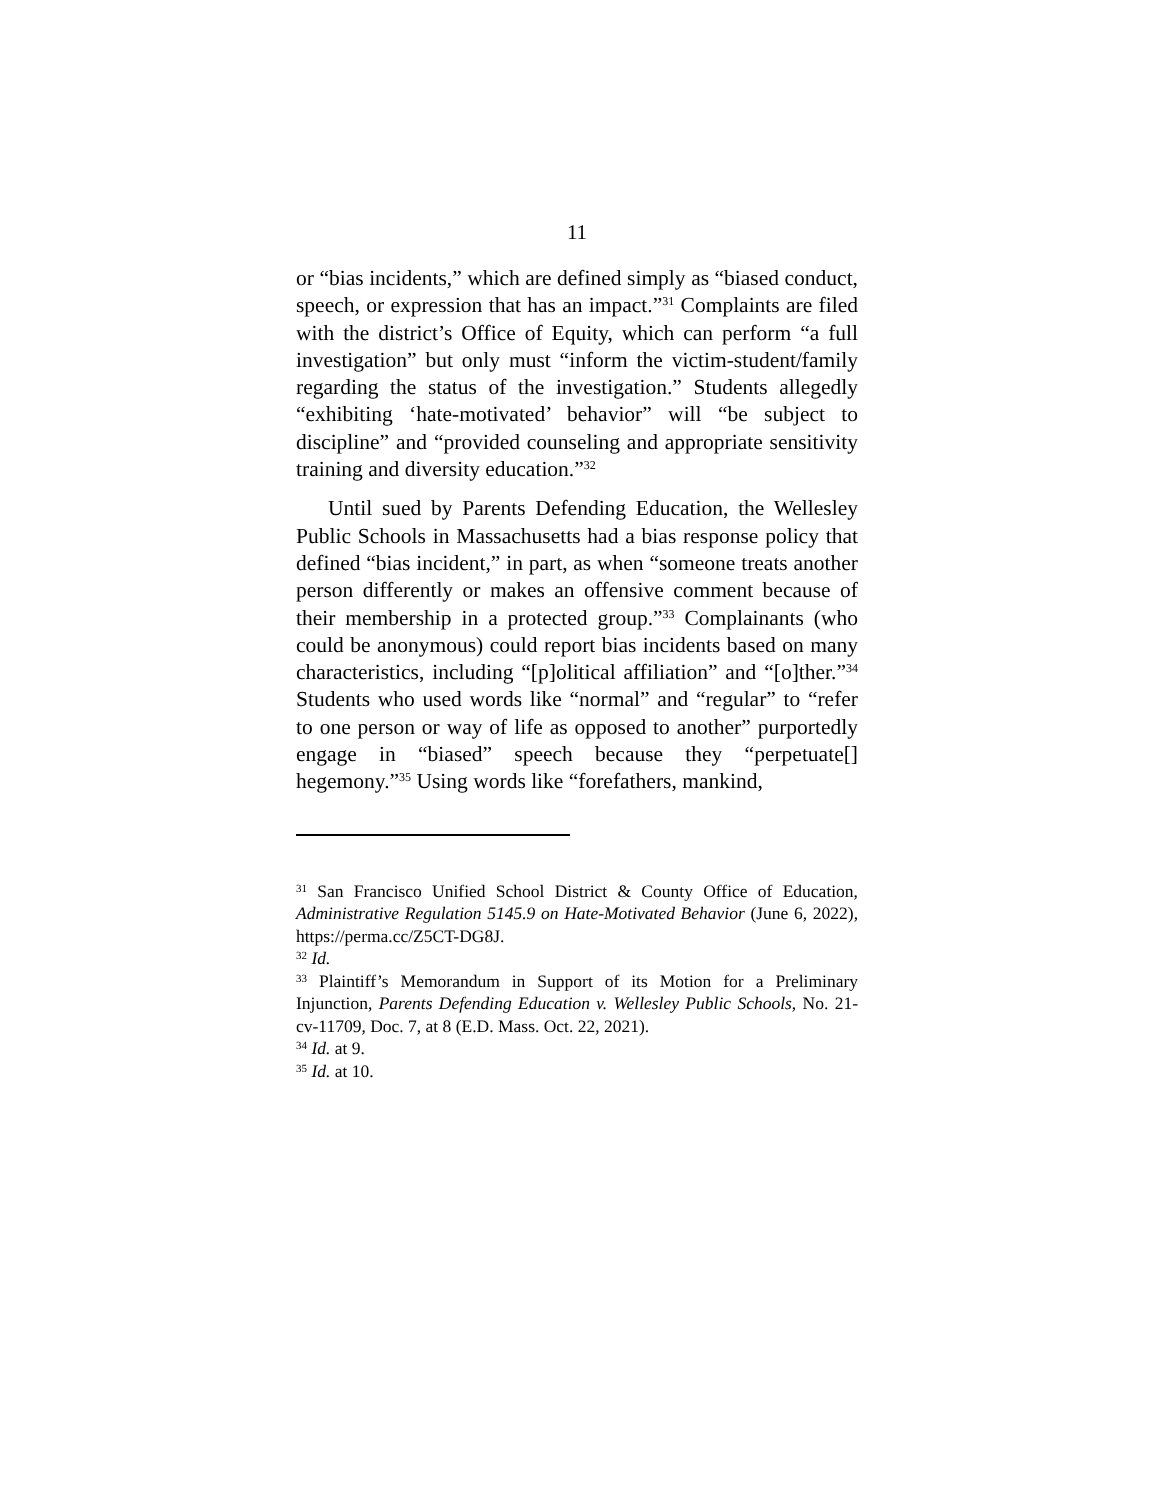11
or “bias incidents,” which are defined simply as “biased conduct, speech, or expression that has an impact.”<sup>31</sup> Complaints are filed with the district’s Office of Equity, which can perform “a full investigation” but only must “inform the victim-student/family regarding the status of the investigation.” Students allegedly “exhibiting ‘hate-motivated’ behavior” will “be subject to discipline” and “provided counseling and appropriate sensitivity training and diversity education.”<sup>32</sup>
Until sued by Parents Defending Education, the Wellesley Public Schools in Massachusetts had a bias response policy that defined “bias incident,” in part, as when “someone treats another person differently or makes an offensive comment because of their membership in a protected group.”<sup>33</sup> Complainants (who could be anonymous) could report bias incidents based on many characteristics, including “[p]olitical affiliation” and “[o]ther.”<sup>34</sup> Students who used words like “normal” and “regular” to “refer to one person or way of life as opposed to another” purportedly engage in “biased” speech because they “perpetuate[] hegemony.”<sup>35</sup> Using words like “forefathers, mankind,
<sup>31</sup> San Francisco Unified School District & County Office of Education, Administrative Regulation 5145.9 on Hate-Motivated Behavior (June 6, 2022), https://perma.cc/Z5CT-DG8J.
<sup>32</sup> Id.
<sup>33</sup> Plaintiff’s Memorandum in Support of its Motion for a Preliminary Injunction, Parents Defending Education v. Wellesley Public Schools, No. 21-cv-11709, Doc. 7, at 8 (E.D. Mass. Oct. 22, 2021).
<sup>34</sup> Id. at 9.
<sup>35</sup> Id. at 10.